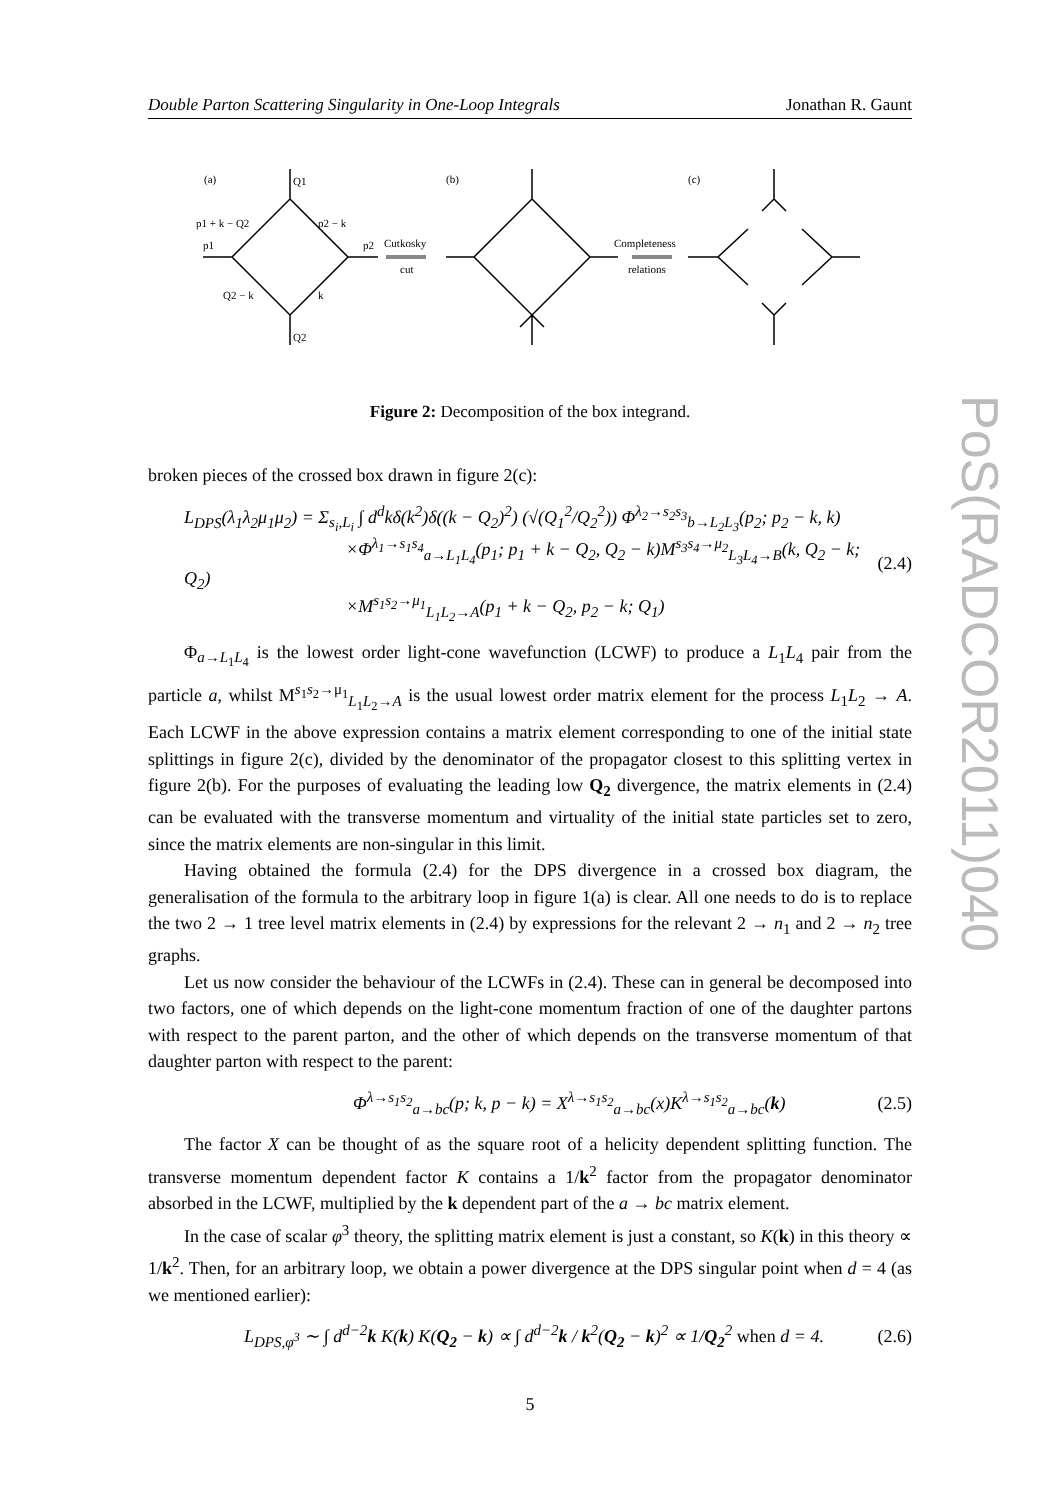PoS(RADCOR2011)040
Double Parton Scattering Singularity in One-Loop Integrals Jonathan R. Gaunt
(a)
Q1
p1 + k − Q2
p2 − k
p1
p2
Cutkosky
cut
Q2 − k
k
Q2
(b)
(c)
Completeness
relations
Figure 2: Decomposition of the box integrand.
broken pieces of the crossed box drawn in figure 2(c):
L<sub>DPS</sub>(λ<sub>1</sub>λ<sub>2</sub>μ<sub>1</sub>μ<sub>2</sub>) = Σ<sub>s<sub>i</sub>,L<sub>i</sub></sub> ∫ d<sup>d</sup>kδ(k<sup>2</sup>)δ((k − Q<sub>2</sub>)<sup>2</sup>) (√(Q<sub>1</sub><sup>2</sup>/Q<sub>2</sub><sup>2</sup>)) Φ<sup>λ<sub>2</sub>→s<sub>2</sub>s<sub>3</sub></sup><sub>b→L<sub>2</sub>L<sub>3</sub></sub>(p<sub>2</sub>; p<sub>2</sub> − k, k)
         ×Φ<sup>λ<sub>1</sub>→s<sub>1</sub>s<sub>4</sub></sup><sub>a→L<sub>1</sub>L<sub>4</sub></sub>(p<sub>1</sub>; p<sub>1</sub> + k − Q<sub>2</sub>, Q<sub>2</sub> − k)M<sup>s<sub>3</sub>s<sub>4</sub>→μ<sub>2</sub></sup><sub>L<sub>3</sub>L<sub>4</sub>→B</sub>(k, Q<sub>2</sub> − k; Q<sub>2</sub>)
         ×M<sup>s<sub>1</sub>s<sub>2</sub>→μ<sub>1</sub></sup><sub>L<sub>1</sub>L<sub>2</sub>→A</sub>(p<sub>1</sub> + k − Q<sub>2</sub>, p<sub>2</sub> − k; Q<sub>1</sub>) (2.4)
Φ<sub>a→L<sub>1</sub>L<sub>4</sub></sub> is the lowest order light-cone wavefunction (LCWF) to produce a L<sub>1</sub>L<sub>4</sub> pair from the particle a, whilst M<sup>s<sub>1</sub>s<sub>2</sub>→μ<sub>1</sub></sup><sub>L<sub>1</sub>L<sub>2</sub>→A</sub> is the usual lowest order matrix element for the process L<sub>1</sub>L<sub>2</sub> → A. Each LCWF in the above expression contains a matrix element corresponding to one of the initial state splittings in figure 2(c), divided by the denominator of the propagator closest to this splitting vertex in figure 2(b). For the purposes of evaluating the leading low Q<sub>2</sub> divergence, the matrix elements in (2.4) can be evaluated with the transverse momentum and virtuality of the initial state particles set to zero, since the matrix elements are non-singular in this limit.
Having obtained the formula (2.4) for the DPS divergence in a crossed box diagram, the generalisation of the formula to the arbitrary loop in figure 1(a) is clear. All one needs to do is to replace the two 2 → 1 tree level matrix elements in (2.4) by expressions for the relevant 2 → n<sub>1</sub> and 2 → n<sub>2</sub> tree graphs.
Let us now consider the behaviour of the LCWFs in (2.4). These can in general be decomposed into two factors, one of which depends on the light-cone momentum fraction of one of the daughter partons with respect to the parent parton, and the other of which depends on the transverse momentum of that daughter parton with respect to the parent:
Φ<sup>λ→s<sub>1</sub>s<sub>2</sub></sup><sub>a→bc</sub>(p; k, p − k) = X<sup>λ→s<sub>1</sub>s<sub>2</sub></sup><sub>a→bc</sub>(x)K<sup>λ→s<sub>1</sub>s<sub>2</sub></sup><sub>a→bc</sub>(k) (2.5)
The factor X can be thought of as the square root of a helicity dependent splitting function. The transverse momentum dependent factor K contains a 1/k<sup>2</sup> factor from the propagator denominator absorbed in the LCWF, multiplied by the k dependent part of the a → bc matrix element.
In the case of scalar φ<sup>3</sup> theory, the splitting matrix element is just a constant, so K(k) in this theory ∝ 1/k<sup>2</sup>. Then, for an arbitrary loop, we obtain a power divergence at the DPS singular point when d = 4 (as we mentioned earlier):
L<sub>DPS,φ<sup>3</sup></sub> ∼ ∫ d<sup>d−2</sup>k K(k) K(Q<sub>2</sub> − k) ∝ ∫ d<sup>d−2</sup>k / k<sup>2</sup>(Q<sub>2</sub> − k)<sup>2</sup> ∝ 1/Q<sub>2</sub><sup>2</sup> when d = 4. (2.6)
5